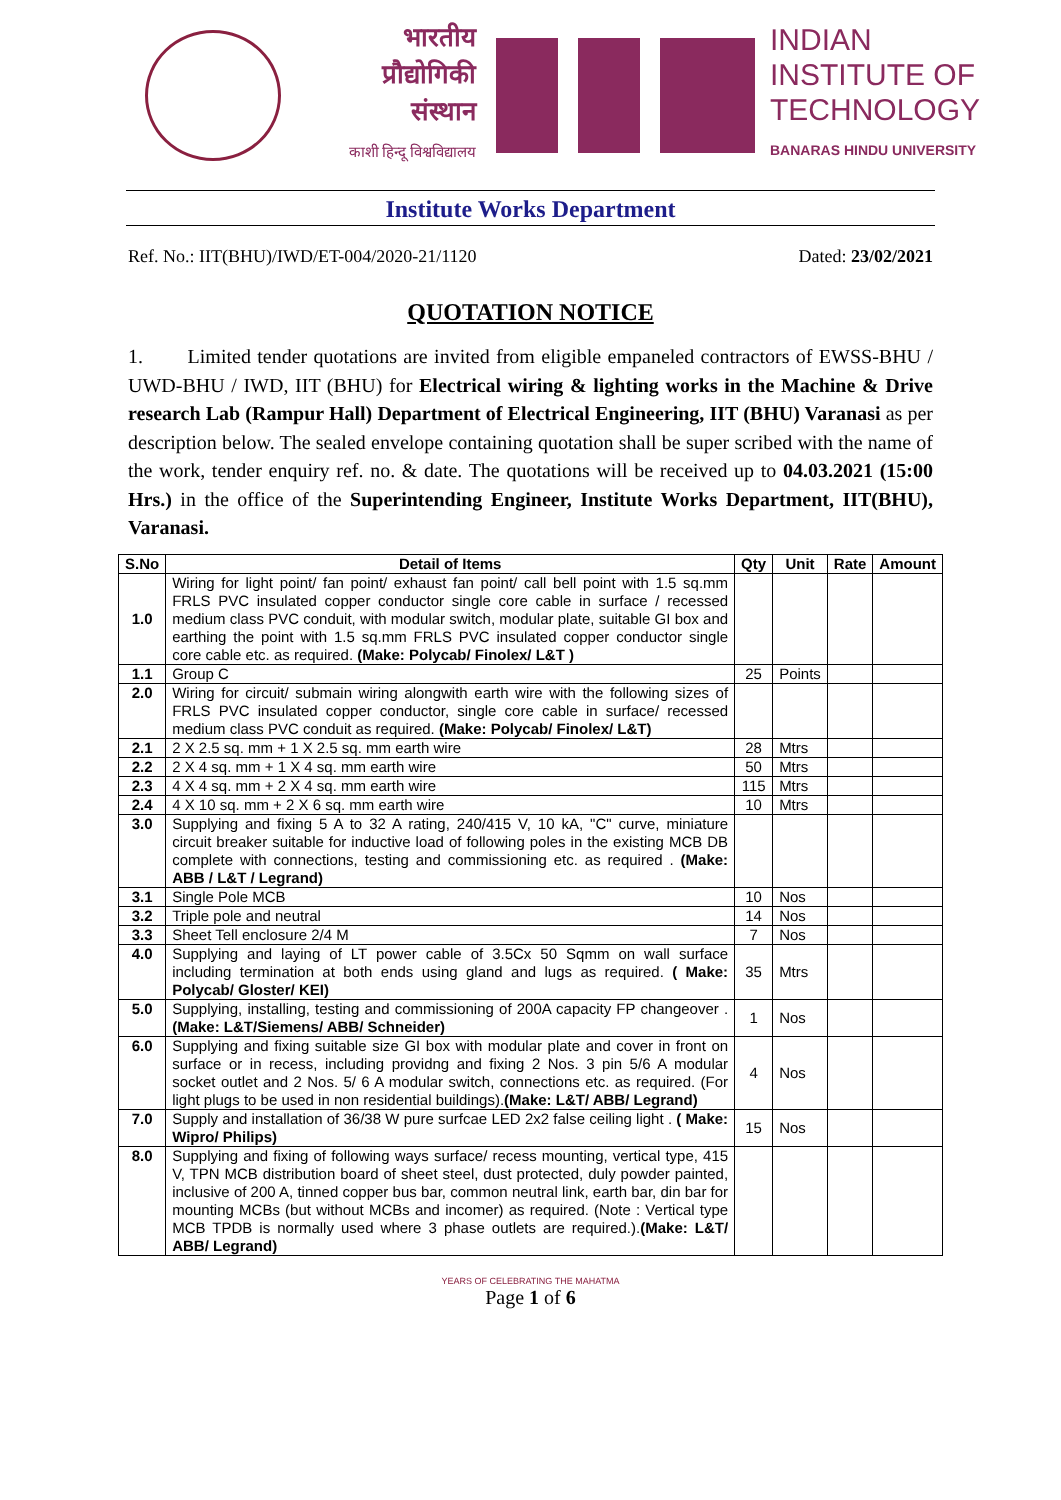भारतीय
प्रौद्योगिकी
संस्थान
काशी हिन्दू विश्वविद्यालय
INDIAN
INSTITUTE OF
TECHNOLOGY
BANARAS HINDU UNIVERSITY
Institute Works Department
Ref. No.: IIT(BHU)/IWD/ET-004/2020-21/1120 Dated: 23/02/2021
QUOTATION NOTICE
1. Limited tender quotations are invited from eligible empaneled contractors of EWSS-BHU / UWD-BHU / IWD, IIT (BHU) for Electrical wiring & lighting works in the Machine & Drive research Lab (Rampur Hall) Department of Electrical Engineering, IIT (BHU) Varanasi as per description below. The sealed envelope containing quotation shall be super scribed with the name of the work, tender enquiry ref. no. & date. The quotations will be received up to 04.03.2021 (15:00 Hrs.) in the office of the Superintending Engineer, Institute Works Department, IIT(BHU), Varanasi.
| S.No | Detail of Items | Qty | Unit | Rate | Amount |
| --- | --- | --- | --- | --- | --- |
| 1.0 | Wiring for light point/ fan point/ exhaust fan point/ call bell point with 1.5 sq.mm FRLS PVC insulated copper conductor single core cable in surface / recessed medium class PVC conduit, with modular switch, modular plate, suitable GI box and earthing the point with 1.5 sq.mm FRLS PVC insulated copper conductor single core cable etc. as required. (Make: Polycab/ Finolex/ L&T ) | | | | |
| 1.1 | Group C | 25 | Points | | |
| 2.0 | Wiring for circuit/ submain wiring alongwith earth wire with the following sizes of FRLS PVC insulated copper conductor, single core cable in surface/ recessed medium class PVC conduit as required. (Make: Polycab/ Finolex/ L&T) | | | | |
| 2.1 | 2 X 2.5 sq. mm + 1 X 2.5 sq. mm earth wire | 28 | Mtrs | | |
| 2.2 | 2 X 4 sq. mm + 1 X 4 sq. mm earth wire | 50 | Mtrs | | |
| 2.3 | 4 X 4 sq. mm + 2 X 4 sq. mm earth wire | 115 | Mtrs | | |
| 2.4 | 4 X 10 sq. mm + 2 X 6 sq. mm earth wire | 10 | Mtrs | | |
| 3.0 | Supplying and fixing 5 A to 32 A rating, 240/415 V, 10 kA, "C" curve, miniature circuit breaker suitable for inductive load of following poles in the existing MCB DB complete with connections, testing and commissioning etc. as required . (Make: ABB / L&T / Legrand) | | | | |
| 3.1 | Single Pole MCB | 10 | Nos | | |
| 3.2 | Triple pole and neutral | 14 | Nos | | |
| 3.3 | Sheet Tell enclosure 2/4 M | 7 | Nos | | |
| 4.0 | Supplying and laying of LT power cable of 3.5Cx 50 Sqmm on wall surface including termination at both ends using gland and lugs as required. ( Make: Polycab/ Gloster/ KEI) | 35 | Mtrs | | |
| 5.0 | Supplying, installing, testing and commissioning of 200A capacity FP changeover . (Make: L&T/Siemens/ ABB/ Schneider) | 1 | Nos | | |
| 6.0 | Supplying and fixing suitable size GI box with modular plate and cover in front on surface or in recess, including providng and fixing 2 Nos. 3 pin 5/6 A modular socket outlet and 2 Nos. 5/ 6 A modular switch, connections etc. as required. (For light plugs to be used in non residential buildings). (Make: L&T/ ABB/ Legrand) | 4 | Nos | | |
| 7.0 | Supply and installation of 36/38 W pure surfcae LED 2x2 false ceiling light . ( Make: Wipro/ Philips) | 15 | Nos | | |
| 8.0 | Supplying and fixing of following ways surface/ recess mounting, vertical type, 415 V, TPN MCB distribution board of sheet steel, dust protected, duly powder painted, inclusive of 200 A, tinned copper bus bar, common neutral link, earth bar, din bar for mounting MCBs (but without MCBs and incomer) as required. (Note : Vertical type MCB TPDB is normally used where 3 phase outlets are required.). (Make: L&T/ ABB/ Legrand) | | | | |
YEARS OF CELEBRATING THE MAHATMA
Page 1 of 6